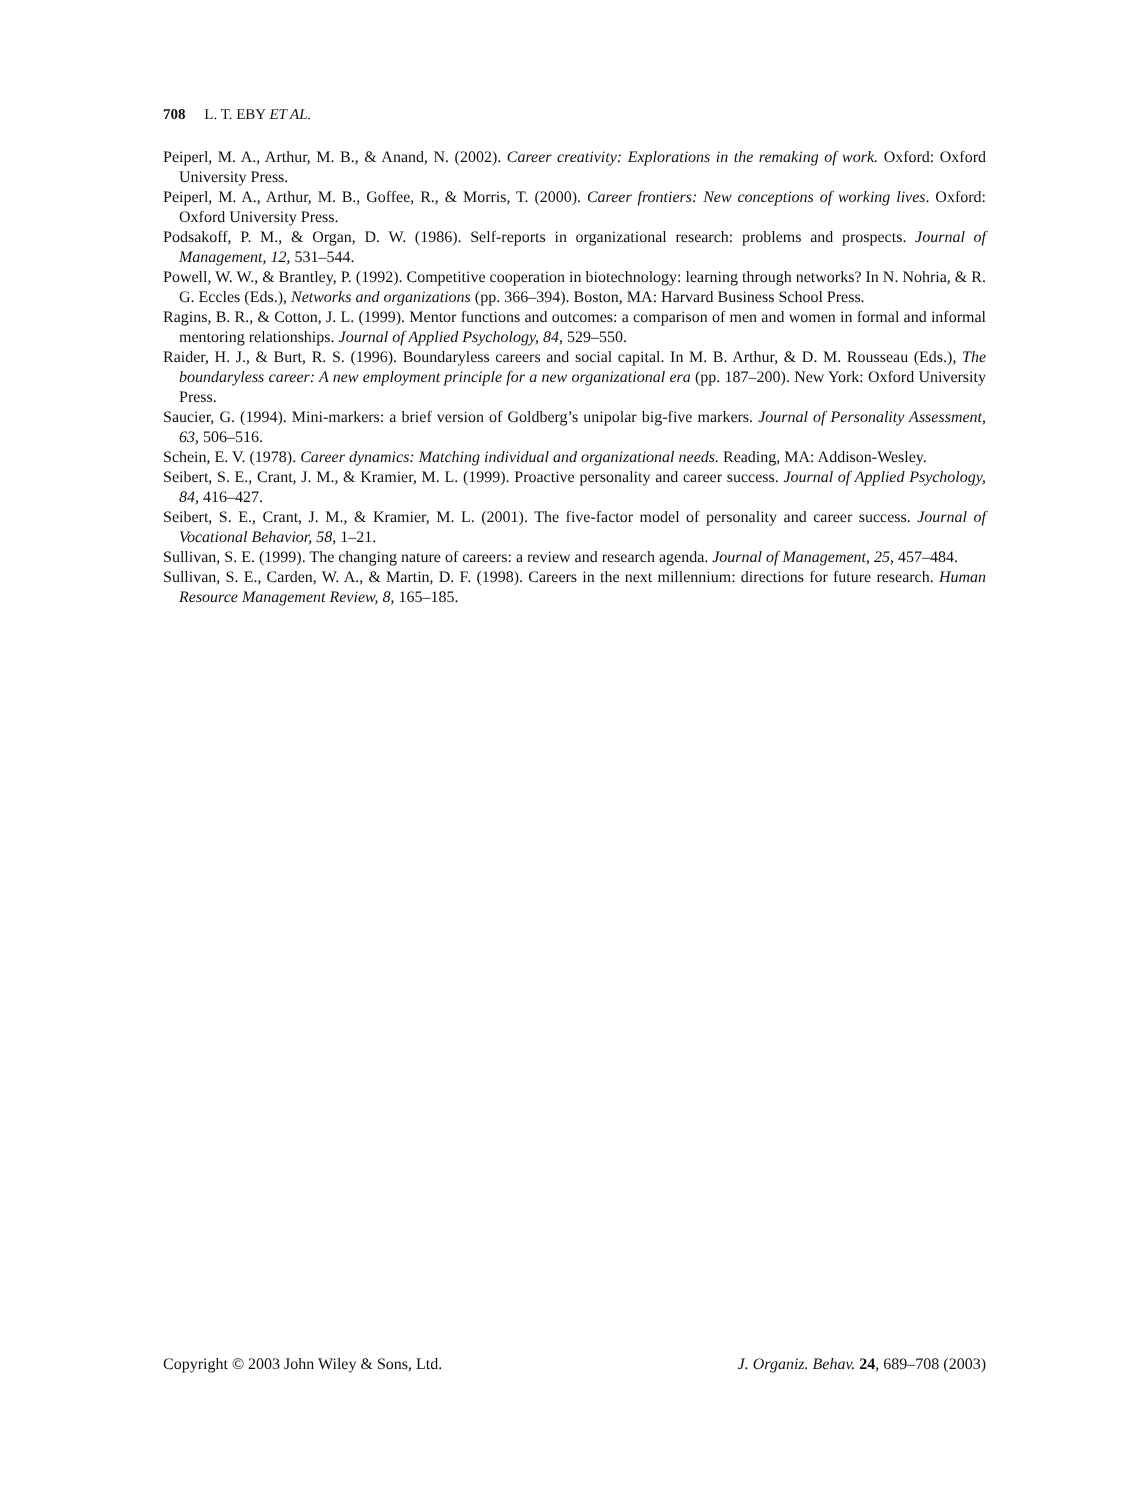708 L. T. EBY ET AL.
Peiperl, M. A., Arthur, M. B., & Anand, N. (2002). Career creativity: Explorations in the remaking of work. Oxford: Oxford University Press.
Peiperl, M. A., Arthur, M. B., Goffee, R., & Morris, T. (2000). Career frontiers: New conceptions of working lives. Oxford: Oxford University Press.
Podsakoff, P. M., & Organ, D. W. (1986). Self-reports in organizational research: problems and prospects. Journal of Management, 12, 531–544.
Powell, W. W., & Brantley, P. (1992). Competitive cooperation in biotechnology: learning through networks? In N. Nohria, & R. G. Eccles (Eds.), Networks and organizations (pp. 366–394). Boston, MA: Harvard Business School Press.
Ragins, B. R., & Cotton, J. L. (1999). Mentor functions and outcomes: a comparison of men and women in formal and informal mentoring relationships. Journal of Applied Psychology, 84, 529–550.
Raider, H. J., & Burt, R. S. (1996). Boundaryless careers and social capital. In M. B. Arthur, & D. M. Rousseau (Eds.), The boundaryless career: A new employment principle for a new organizational era (pp. 187–200). New York: Oxford University Press.
Saucier, G. (1994). Mini-markers: a brief version of Goldberg’s unipolar big-five markers. Journal of Personality Assessment, 63, 506–516.
Schein, E. V. (1978). Career dynamics: Matching individual and organizational needs. Reading, MA: Addison-Wesley.
Seibert, S. E., Crant, J. M., & Kramier, M. L. (1999). Proactive personality and career success. Journal of Applied Psychology, 84, 416–427.
Seibert, S. E., Crant, J. M., & Kramier, M. L. (2001). The five-factor model of personality and career success. Journal of Vocational Behavior, 58, 1–21.
Sullivan, S. E. (1999). The changing nature of careers: a review and research agenda. Journal of Management, 25, 457–484.
Sullivan, S. E., Carden, W. A., & Martin, D. F. (1998). Careers in the next millennium: directions for future research. Human Resource Management Review, 8, 165–185.
Copyright © 2003 John Wiley & Sons, Ltd. J. Organiz. Behav. 24, 689–708 (2003)